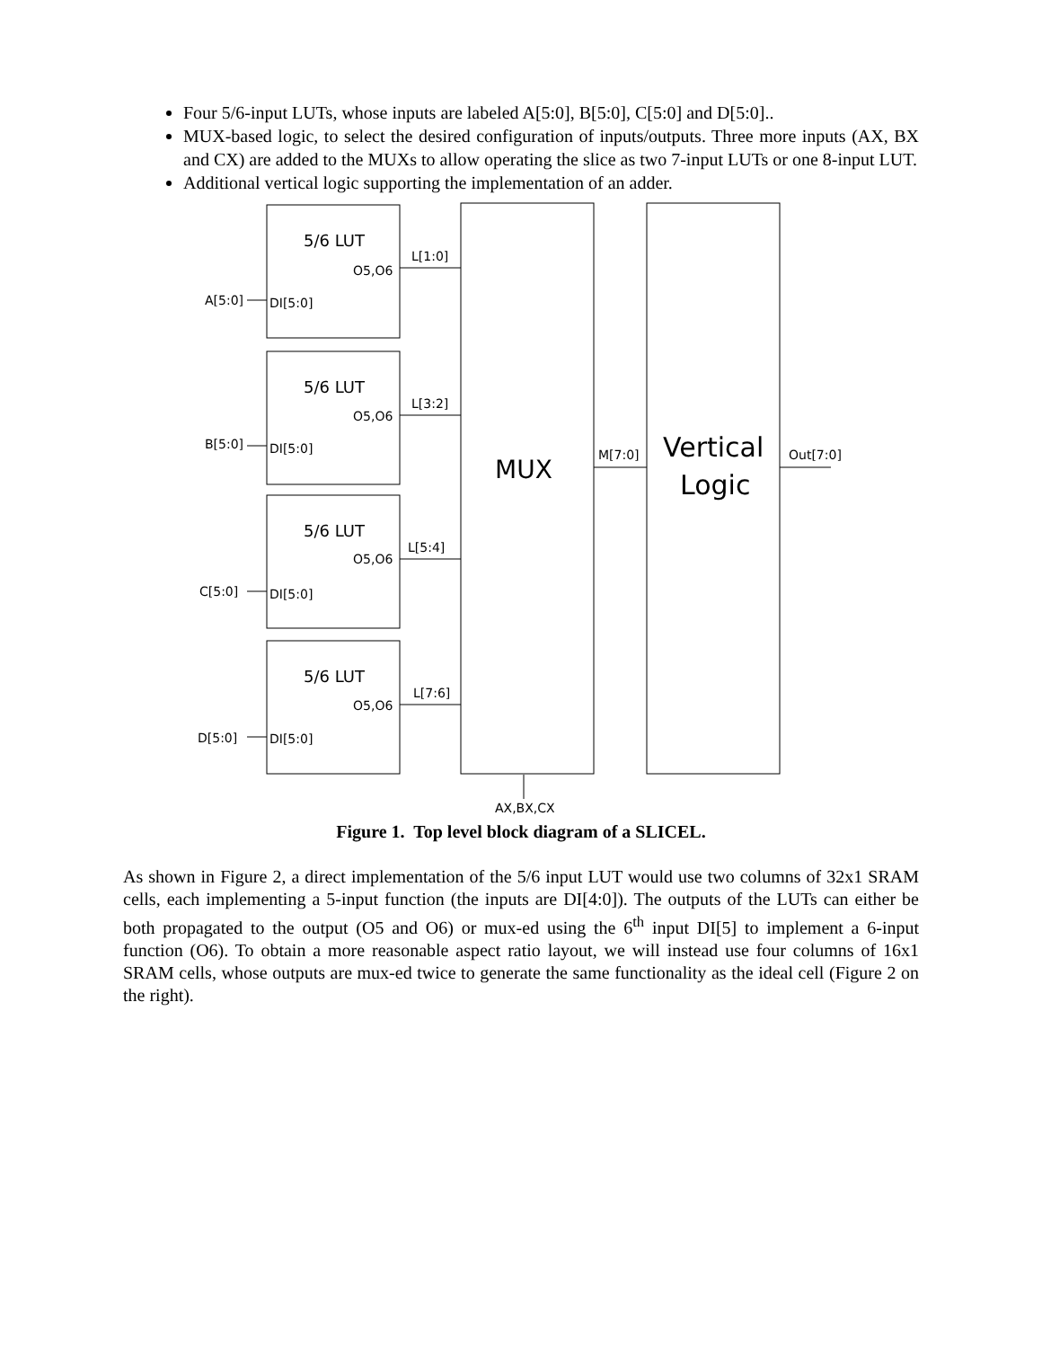Four 5/6-input LUTs, whose inputs are labeled A[5:0], B[5:0], C[5:0] and D[5:0]..
MUX-based logic, to select the desired configuration of inputs/outputs. Three more inputs (AX, BX and CX) are added to the MUXs to allow operating the slice as two 7-input LUTs or one 8-input LUT.
Additional vertical logic supporting the implementation of an adder.
5/6 LUT
5/6 LUT
5/6 LUT
5/6 LUT
O5,O6
O5,O6
O5,O6
O5,O6
DI[5:0]
DI[5:0]
DI[5:0]
DI[5:0]
A[5:0]
B[5:0]
C[5:0]
D[5:0]
L[1:0]
L[3:2]
L[5:4]
L[7:6]
M[7:0]
Out[7:0]
MUX
Vertical
Logic
AX,BX,CX
Figure 1. Top level block diagram of a SLICEL.
As shown in Figure 2, a direct implementation of the 5/6 input LUT would use two columns of 32x1 SRAM cells, each implementing a 5-input function (the inputs are DI[4:0]). The outputs of the LUTs can either be both propagated to the output (O5 and O6) or mux-ed using the 6<sup>th</sup> input DI[5] to implement a 6-input function (O6). To obtain a more reasonable aspect ratio layout, we will instead use four columns of 16x1 SRAM cells, whose outputs are mux-ed twice to generate the same functionality as the ideal cell (Figure 2 on the right).